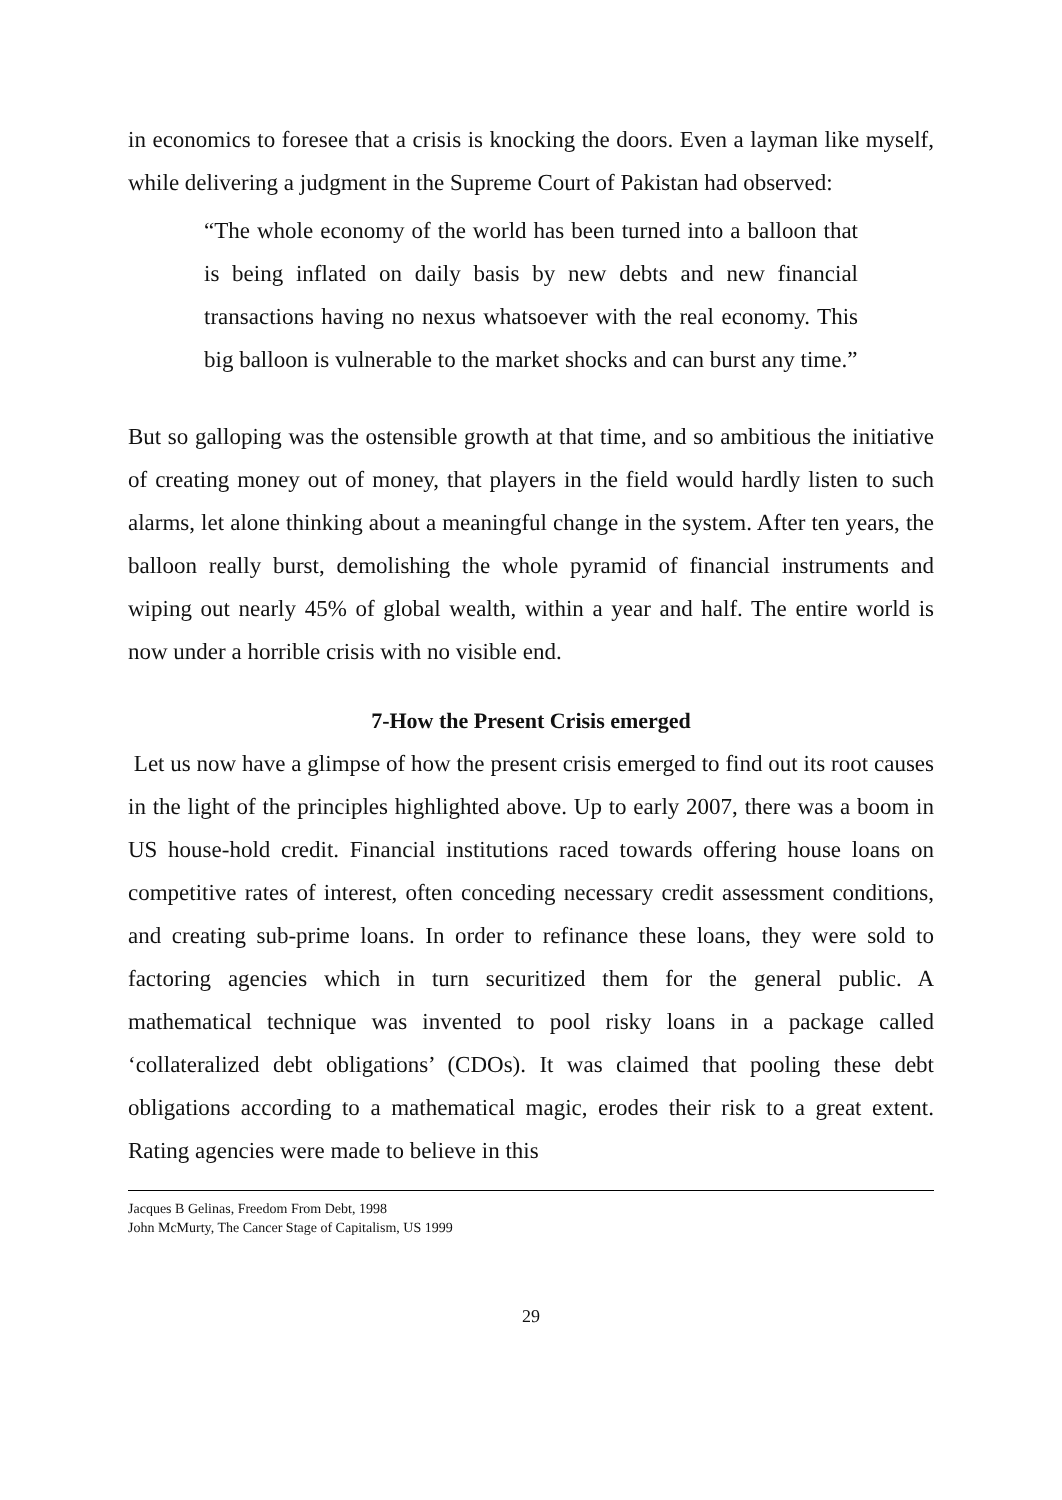in economics to foresee that a crisis is knocking the doors. Even a layman like myself, while delivering a judgment in the Supreme Court of Pakistan had observed:
“The whole economy of the world has been turned into a balloon that is being inflated on daily basis by new debts and new financial transactions having no nexus whatsoever with the real economy. This big balloon is vulnerable to the market shocks and can burst any time.”
But so galloping was the ostensible growth at that time, and so ambitious the initiative of creating money out of money, that players in the field would hardly listen to such alarms, let alone thinking about a meaningful change in the system. After ten years, the balloon really burst, demolishing the whole pyramid of financial instruments and wiping out nearly 45% of global wealth, within a year and half. The entire world is now under a horrible crisis with no visible end.
7-How the Present Crisis emerged
Let us now have a glimpse of how the present crisis emerged to find out its root causes in the light of the principles highlighted above. Up to early 2007, there was a boom in US house-hold credit. Financial institutions raced towards offering house loans on competitive rates of interest, often conceding necessary credit assessment conditions, and creating sub-prime loans. In order to refinance these loans, they were sold to factoring agencies which in turn securitized them for the general public. A mathematical technique was invented to pool risky loans in a package called ‘collateralized debt obligations’ (CDOs). It was claimed that pooling these debt obligations according to a mathematical magic, erodes their risk to a great extent. Rating agencies were made to believe in this
Jacques B Gelinas, Freedom From Debt, 1998
John McMurty, The Cancer Stage of Capitalism, US 1999
29